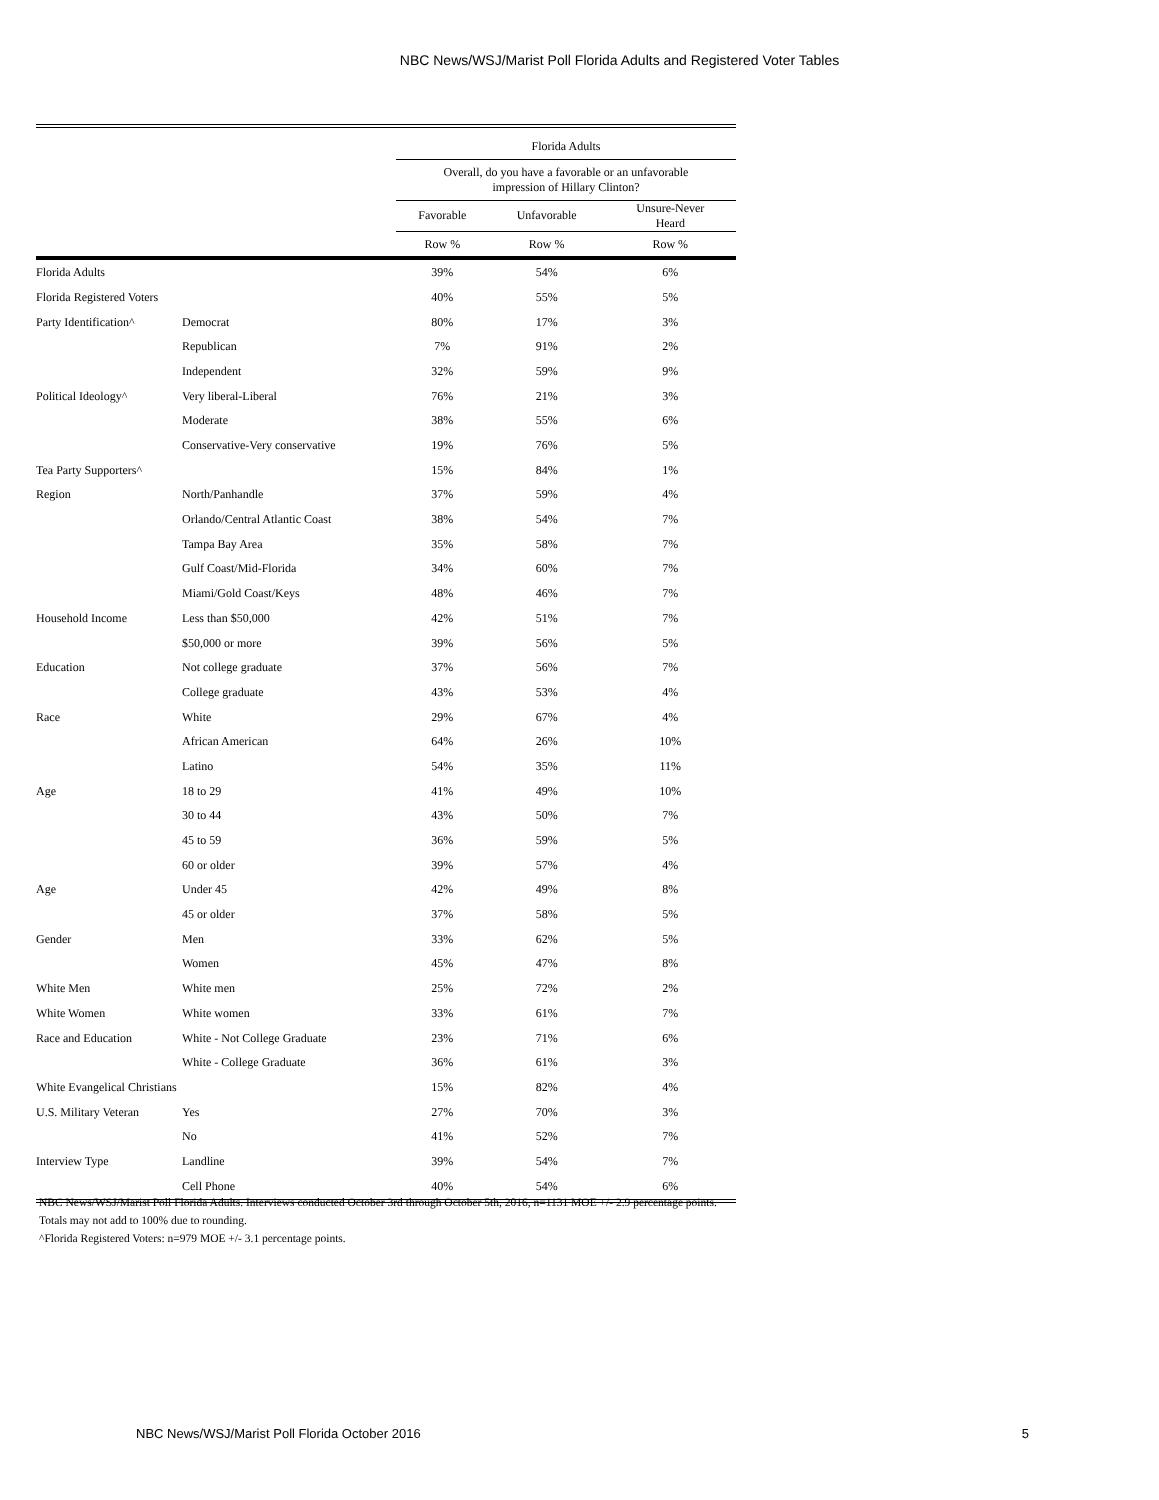NBC News/WSJ/Marist Poll Florida Adults and Registered Voter Tables
| | | Florida Adults | | |
| | | Overall, do you have a favorable or an unfavorable impression of Hillary Clinton? | | |
| | | Favorable | Unfavorable | Unsure-Never Heard |
| | | Row % | Row % | Row % |
| Florida Adults | | 39% | 54% | 6% |
| Florida Registered Voters | | 40% | 55% | 5% |
| Party Identification^ | Democrat | 80% | 17% | 3% |
| | Republican | 7% | 91% | 2% |
| | Independent | 32% | 59% | 9% |
| Political Ideology^ | Very liberal-Liberal | 76% | 21% | 3% |
| | Moderate | 38% | 55% | 6% |
| | Conservative-Very conservative | 19% | 76% | 5% |
| Tea Party Supporters^ | | 15% | 84% | 1% |
| Region | North/Panhandle | 37% | 59% | 4% |
| | Orlando/Central Atlantic Coast | 38% | 54% | 7% |
| | Tampa Bay Area | 35% | 58% | 7% |
| | Gulf Coast/Mid-Florida | 34% | 60% | 7% |
| | Miami/Gold Coast/Keys | 48% | 46% | 7% |
| Household Income | Less than $50,000 | 42% | 51% | 7% |
| | $50,000 or more | 39% | 56% | 5% |
| Education | Not college graduate | 37% | 56% | 7% |
| | College graduate | 43% | 53% | 4% |
| Race | White | 29% | 67% | 4% |
| | African American | 64% | 26% | 10% |
| | Latino | 54% | 35% | 11% |
| Age | 18 to 29 | 41% | 49% | 10% |
| | 30 to 44 | 43% | 50% | 7% |
| | 45 to 59 | 36% | 59% | 5% |
| | 60 or older | 39% | 57% | 4% |
| Age | Under 45 | 42% | 49% | 8% |
| | 45 or older | 37% | 58% | 5% |
| Gender | Men | 33% | 62% | 5% |
| | Women | 45% | 47% | 8% |
| White Men | White men | 25% | 72% | 2% |
| White Women | White women | 33% | 61% | 7% |
| Race and Education | White - Not College Graduate | 23% | 71% | 6% |
| | White - College Graduate | 36% | 61% | 3% |
| White Evangelical Christians | | 15% | 82% | 4% |
| U.S. Military Veteran | Yes | 27% | 70% | 3% |
| | No | 41% | 52% | 7% |
| Interview Type | Landline | 39% | 54% | 7% |
| | Cell Phone | 40% | 54% | 6% |
NBC News/WSJ/Marist Poll Florida Adults. Interviews conducted October 3rd through October 5th, 2016, n=1131 MOE +/- 2.9 percentage points. Totals may not add to 100% due to rounding.
^Florida Registered Voters: n=979 MOE +/- 3.1 percentage points.
NBC News/WSJ/Marist Poll Florida October 2016 5